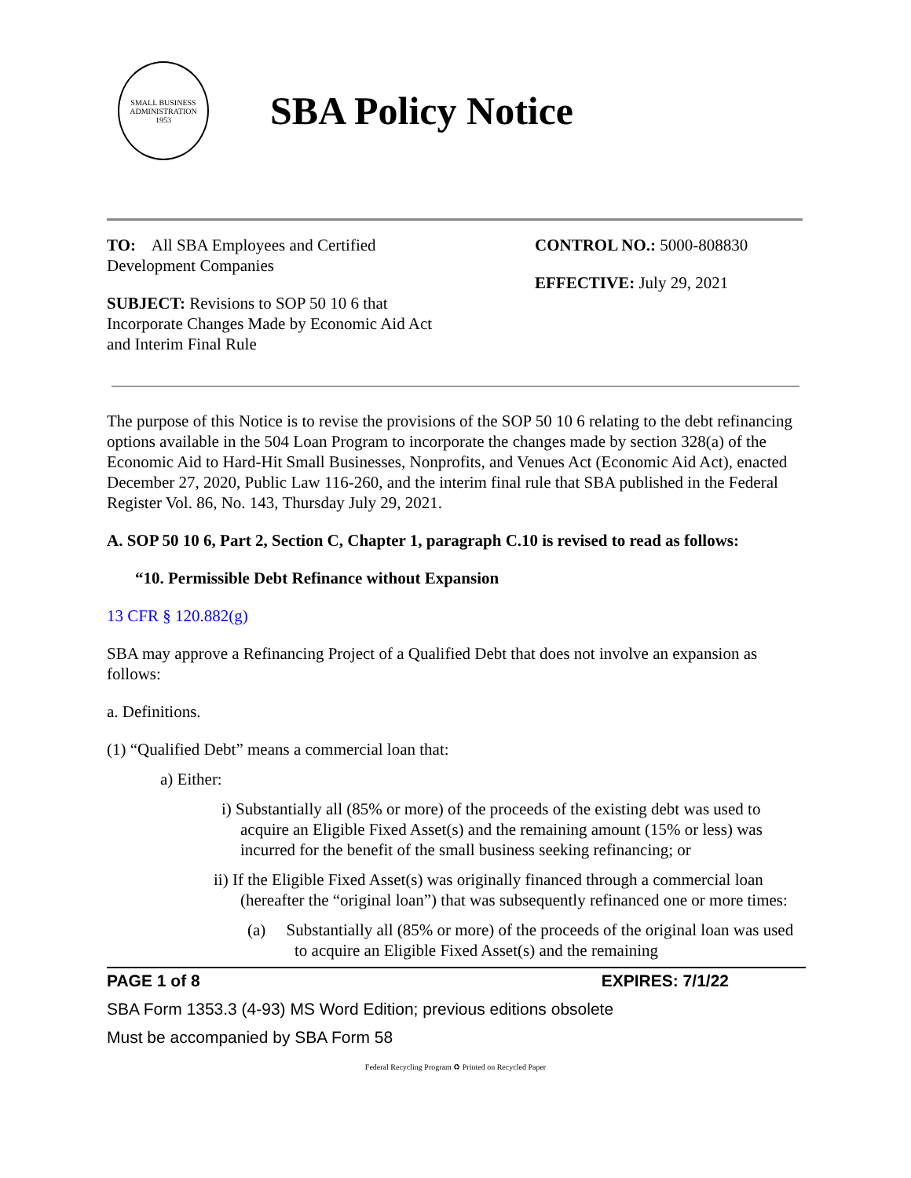SMALL BUSINESS ADMINISTRATION
1953
SBA Policy Notice
TO: All SBA Employees and Certified
Development Companies
SUBJECT: Revisions to SOP 50 10 6 that
Incorporate Changes Made by Economic Aid Act
and Interim Final Rule
CONTROL NO.: 5000-808830
EFFECTIVE: July 29, 2021
The purpose of this Notice is to revise the provisions of the SOP 50 10 6 relating to the debt refinancing options available in the 504 Loan Program to incorporate the changes made by section 328(a) of the Economic Aid to Hard-Hit Small Businesses, Nonprofits, and Venues Act (Economic Aid Act), enacted December 27, 2020, Public Law 116-260, and the interim final rule that SBA published in the Federal Register Vol. 86, No. 143, Thursday July 29, 2021.
A. SOP 50 10 6, Part 2, Section C, Chapter 1, paragraph C.10 is revised to read as follows:
“10. Permissible Debt Refinance without Expansion
13 CFR § 120.882(g)
SBA may approve a Refinancing Project of a Qualified Debt that does not involve an expansion as follows:
a. Definitions.
(1) “Qualified Debt” means a commercial loan that:
a) Either:
i) Substantially all (85% or more) of the proceeds of the existing debt was used to acquire an Eligible Fixed Asset(s) and the remaining amount (15% or less) was incurred for the benefit of the small business seeking refinancing; or
ii) If the Eligible Fixed Asset(s) was originally financed through a commercial loan (hereafter the “original loan”) that was subsequently refinanced one or more times:
(a) Substantially all (85% or more) of the proceeds of the original loan was used to acquire an Eligible Fixed Asset(s) and the remaining
PAGE 1 of 8 EXPIRES: 7/1/22
SBA Form 1353.3 (4-93) MS Word Edition; previous editions obsolete
Must be accompanied by SBA Form 58
Federal Recycling Program ♻ Printed on Recycled Paper